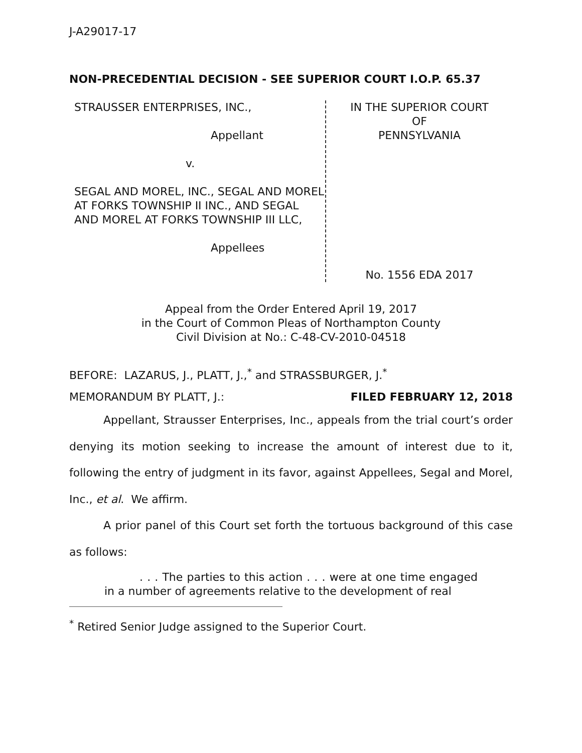J-A29017-17
NON-PRECEDENTIAL DECISION - SEE SUPERIOR COURT I.O.P. 65.37
STRAUSSER ENTERPRISES, INC.,
Appellant
v.
SEGAL AND MOREL, INC., SEGAL AND MOREL AT FORKS TOWNSHIP II INC., AND SEGAL AND MOREL AT FORKS TOWNSHIP III LLC,
Appellees
IN THE SUPERIOR COURT
OF
PENNSYLVANIA
No. 1556 EDA 2017
Appeal from the Order Entered April 19, 2017
in the Court of Common Pleas of Northampton County
Civil Division at No.: C-48-CV-2010-04518
BEFORE: LAZARUS, J., PLATT, J.,<sup>*</sup> and STRASSBURGER, J.<sup>*</sup>
MEMORANDUM BY PLATT, J.: FILED FEBRUARY 12, 2018
Appellant, Strausser Enterprises, Inc., appeals from the trial court’s order denying its motion seeking to increase the amount of interest due to it, following the entry of judgment in its favor, against Appellees, Segal and Morel, Inc., et al. We affirm.
A prior panel of this Court set forth the tortuous background of this case as follows:
. . . The parties to this action . . . were at one time engaged in a number of agreements relative to the development of real
<sup>*</sup> Retired Senior Judge assigned to the Superior Court.